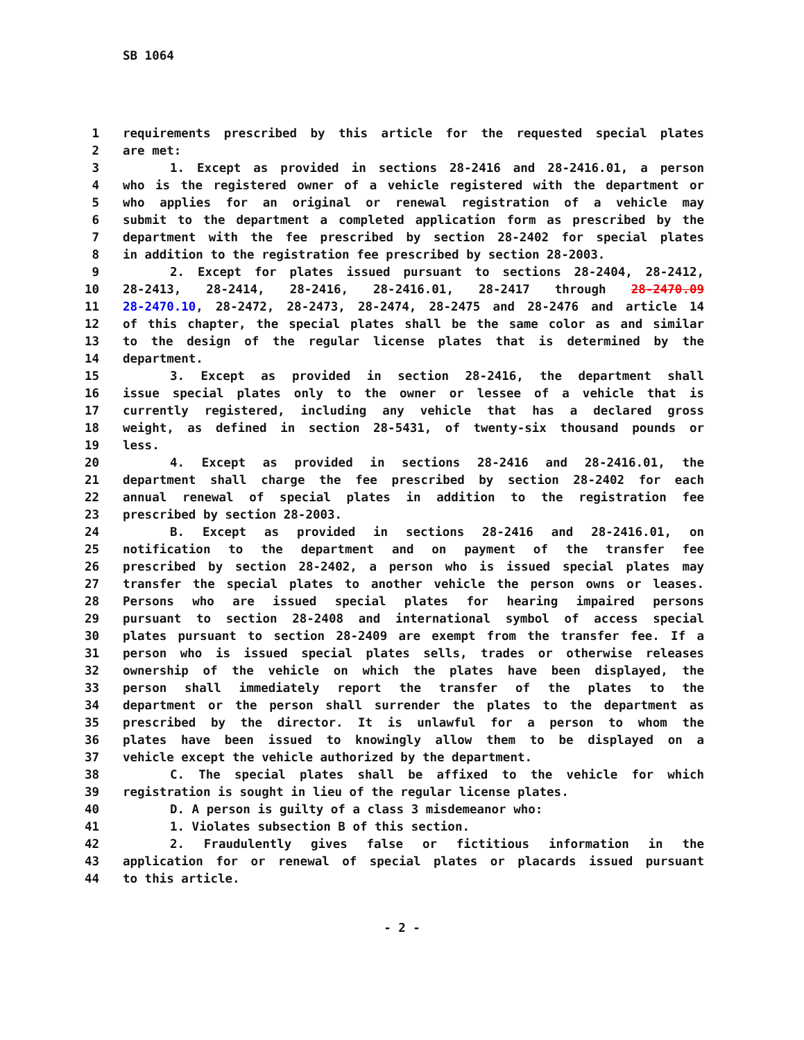SB 1064
1 requirements prescribed by this article for the requested special plates
2 are met:
3 1. Except as provided in sections 28-2416 and 28-2416.01, a person
4 who is the registered owner of a vehicle registered with the department or
5 who applies for an original or renewal registration of a vehicle may
6 submit to the department a completed application form as prescribed by the
7 department with the fee prescribed by section 28-2402 for special plates
8 in addition to the registration fee prescribed by section 28-2003.
9 2. Except for plates issued pursuant to sections 28-2404, 28-2412,
10 28-2413, 28-2414, 28-2416, 28-2416.01, 28-2417 through 28-2470.09
11 28-2470.10, 28-2472, 28-2473, 28-2474, 28-2475 and 28-2476 and article 14
12 of this chapter, the special plates shall be the same color as and similar
13 to the design of the regular license plates that is determined by the
14 department.
15 3. Except as provided in section 28-2416, the department shall
16 issue special plates only to the owner or lessee of a vehicle that is
17 currently registered, including any vehicle that has a declared gross
18 weight, as defined in section 28-5431, of twenty-six thousand pounds or
19 less.
20 4. Except as provided in sections 28-2416 and 28-2416.01, the
21 department shall charge the fee prescribed by section 28-2402 for each
22 annual renewal of special plates in addition to the registration fee
23 prescribed by section 28-2003.
24 B. Except as provided in sections 28-2416 and 28-2416.01, on
25 notification to the department and on payment of the transfer fee
26 prescribed by section 28-2402, a person who is issued special plates may
27 transfer the special plates to another vehicle the person owns or leases.
28 Persons who are issued special plates for hearing impaired persons
29 pursuant to section 28-2408 and international symbol of access special
30 plates pursuant to section 28-2409 are exempt from the transfer fee. If a
31 person who is issued special plates sells, trades or otherwise releases
32 ownership of the vehicle on which the plates have been displayed, the
33 person shall immediately report the transfer of the plates to the
34 department or the person shall surrender the plates to the department as
35 prescribed by the director. It is unlawful for a person to whom the
36 plates have been issued to knowingly allow them to be displayed on a
37 vehicle except the vehicle authorized by the department.
38 C. The special plates shall be affixed to the vehicle for which
39 registration is sought in lieu of the regular license plates.
40 D. A person is guilty of a class 3 misdemeanor who:
41 1. Violates subsection B of this section.
42 2. Fraudulently gives false or fictitious information in the
43 application for or renewal of special plates or placards issued pursuant
44 to this article.
- 2 -